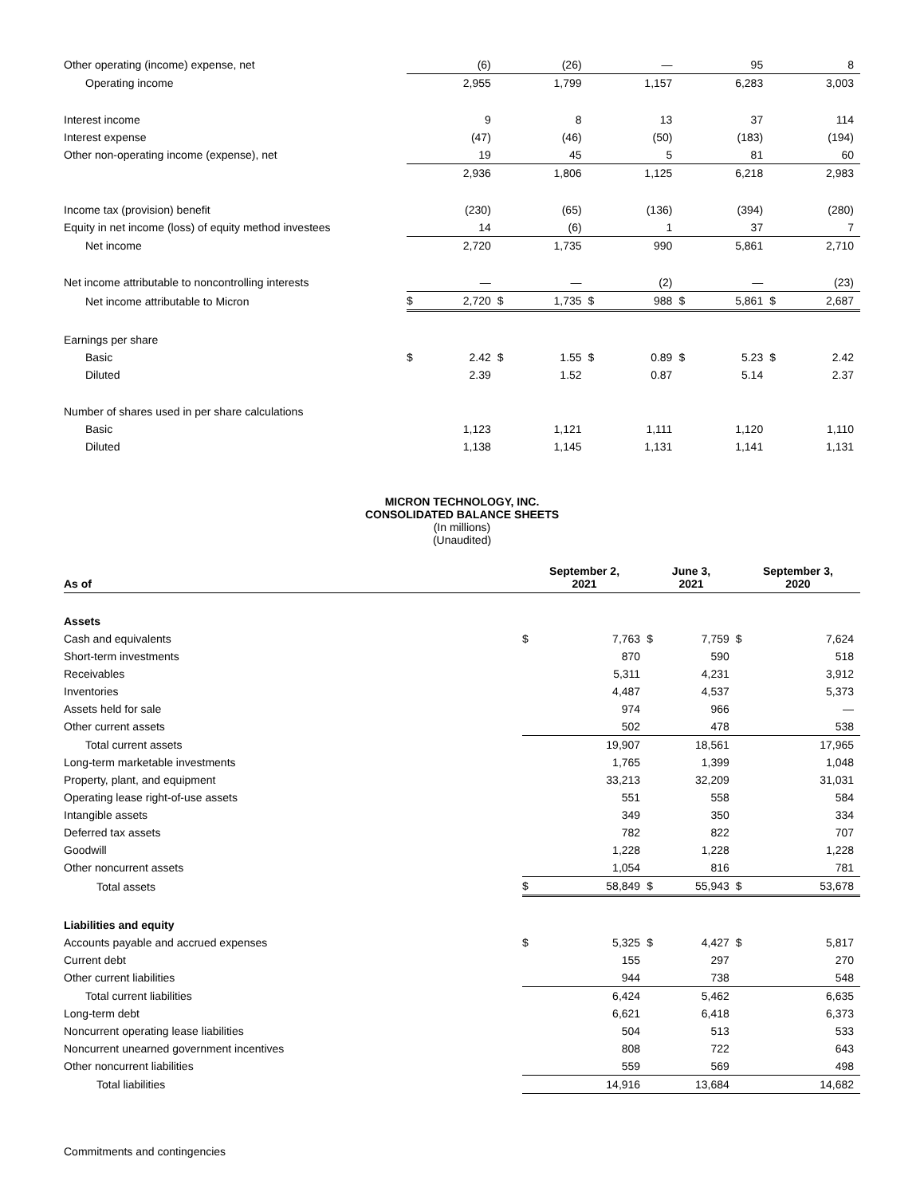| Other operating (income) expense, net | | (6) | | (26) | | — | | 95 | | 8 |
| Operating income | | 2,955 | | 1,799 | | 1,157 | | 6,283 | | 3,003 |
| Interest income | | 9 | | 8 | | 13 | | 37 | | 114 |
| Interest expense | | (47) | | (46) | | (50) | | (183) | | (194) |
| Other non-operating income (expense), net | | 19 | | 45 | | 5 | | 81 | | 60 |
| | | 2,936 | | 1,806 | | 1,125 | | 6,218 | | 2,983 |
| Income tax (provision) benefit | | (230) | | (65) | | (136) | | (394) | | (280) |
| Equity in net income (loss) of equity method investees | | 14 | | (6) | | 1 | | 37 | | 7 |
| Net income | | 2,720 | | 1,735 | | 990 | | 5,861 | | 2,710 |
| Net income attributable to noncontrolling interests | | — | | — | | (2) | | — | | (23) |
| Net income attributable to Micron | $ | 2,720 | $ | 1,735 | $ | 988 | $ | 5,861 | $ | 2,687 |
| Earnings per share | | | | | | | | | | |
| Basic | $ | 2.42 | $ | 1.55 | $ | 0.89 | $ | 5.23 | $ | 2.42 |
| Diluted | | 2.39 | | 1.52 | | 0.87 | | 5.14 | | 2.37 |
| Number of shares used in per share calculations | | | | | | | | | | |
| Basic | | 1,123 | | 1,121 | | 1,111 | | 1,120 | | 1,110 |
| Diluted | | 1,138 | | 1,145 | | 1,131 | | 1,141 | | 1,131 |
MICRON TECHNOLOGY, INC.
CONSOLIDATED BALANCE SHEETS
(In millions)
(Unaudited)
| As of | September 2, 2021 | | June 3, 2021 | | September 3, 2020 | |
| --- | --- | --- | --- | --- | --- | --- |
| Assets | | | | | | |
| Cash and equivalents | $ | 7,763 | $ | 7,759 | $ | 7,624 |
| Short-term investments | | 870 | | 590 | | 518 |
| Receivables | | 5,311 | | 4,231 | | 3,912 |
| Inventories | | 4,487 | | 4,537 | | 5,373 |
| Assets held for sale | | 974 | | 966 | | — |
| Other current assets | | 502 | | 478 | | 538 |
| Total current assets | | 19,907 | | 18,561 | | 17,965 |
| Long-term marketable investments | | 1,765 | | 1,399 | | 1,048 |
| Property, plant, and equipment | | 33,213 | | 32,209 | | 31,031 |
| Operating lease right-of-use assets | | 551 | | 558 | | 584 |
| Intangible assets | | 349 | | 350 | | 334 |
| Deferred tax assets | | 782 | | 822 | | 707 |
| Goodwill | | 1,228 | | 1,228 | | 1,228 |
| Other noncurrent assets | | 1,054 | | 816 | | 781 |
| Total assets | $ | 58,849 | $ | 55,943 | $ | 53,678 |
| Liabilities and equity | | | | | | |
| Accounts payable and accrued expenses | $ | 5,325 | $ | 4,427 | $ | 5,817 |
| Current debt | | 155 | | 297 | | 270 |
| Other current liabilities | | 944 | | 738 | | 548 |
| Total current liabilities | | 6,424 | | 5,462 | | 6,635 |
| Long-term debt | | 6,621 | | 6,418 | | 6,373 |
| Noncurrent operating lease liabilities | | 504 | | 513 | | 533 |
| Noncurrent unearned government incentives | | 808 | | 722 | | 643 |
| Other noncurrent liabilities | | 559 | | 569 | | 498 |
| Total liabilities | | 14,916 | | 13,684 | | 14,682 |
| Commitments and contingencies | | | | | | |